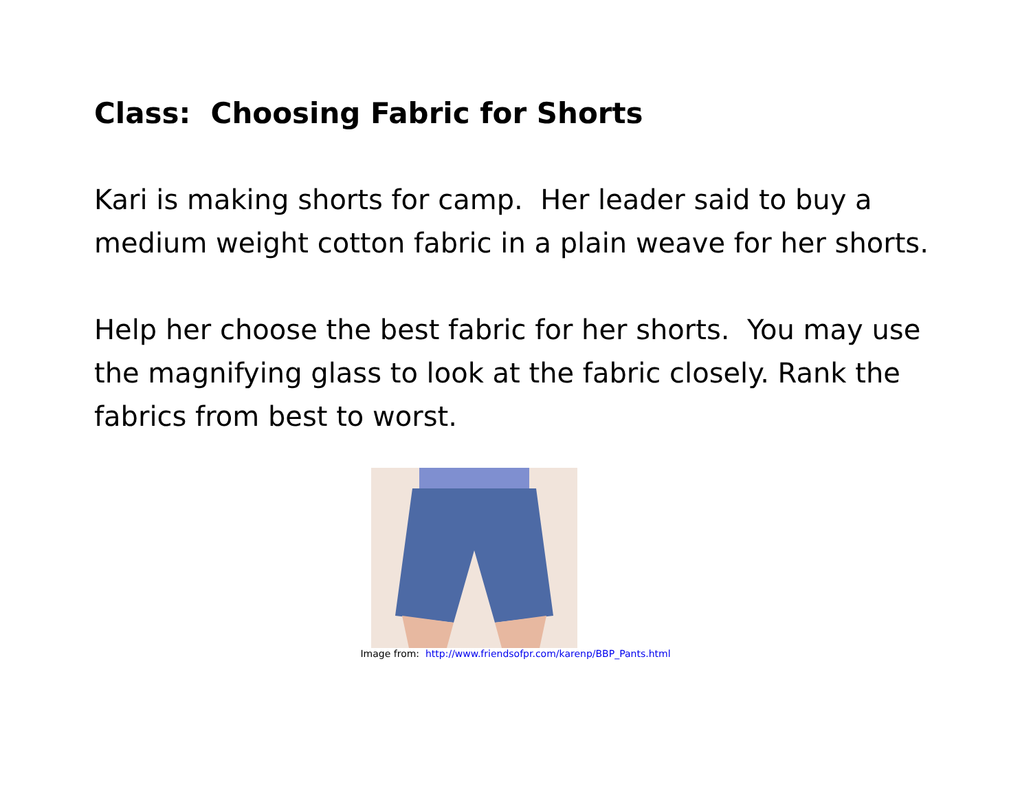Class: Choosing Fabric for Shorts
Kari is making shorts for camp. Her leader said to buy a medium weight cotton fabric in a plain weave for her shorts.
Help her choose the best fabric for her shorts. You may use the magnifying glass to look at the fabric closely. Rank the fabrics from best to worst.
Image from: http://www.friendsofpr.com/karenp/BBP_Pants.html